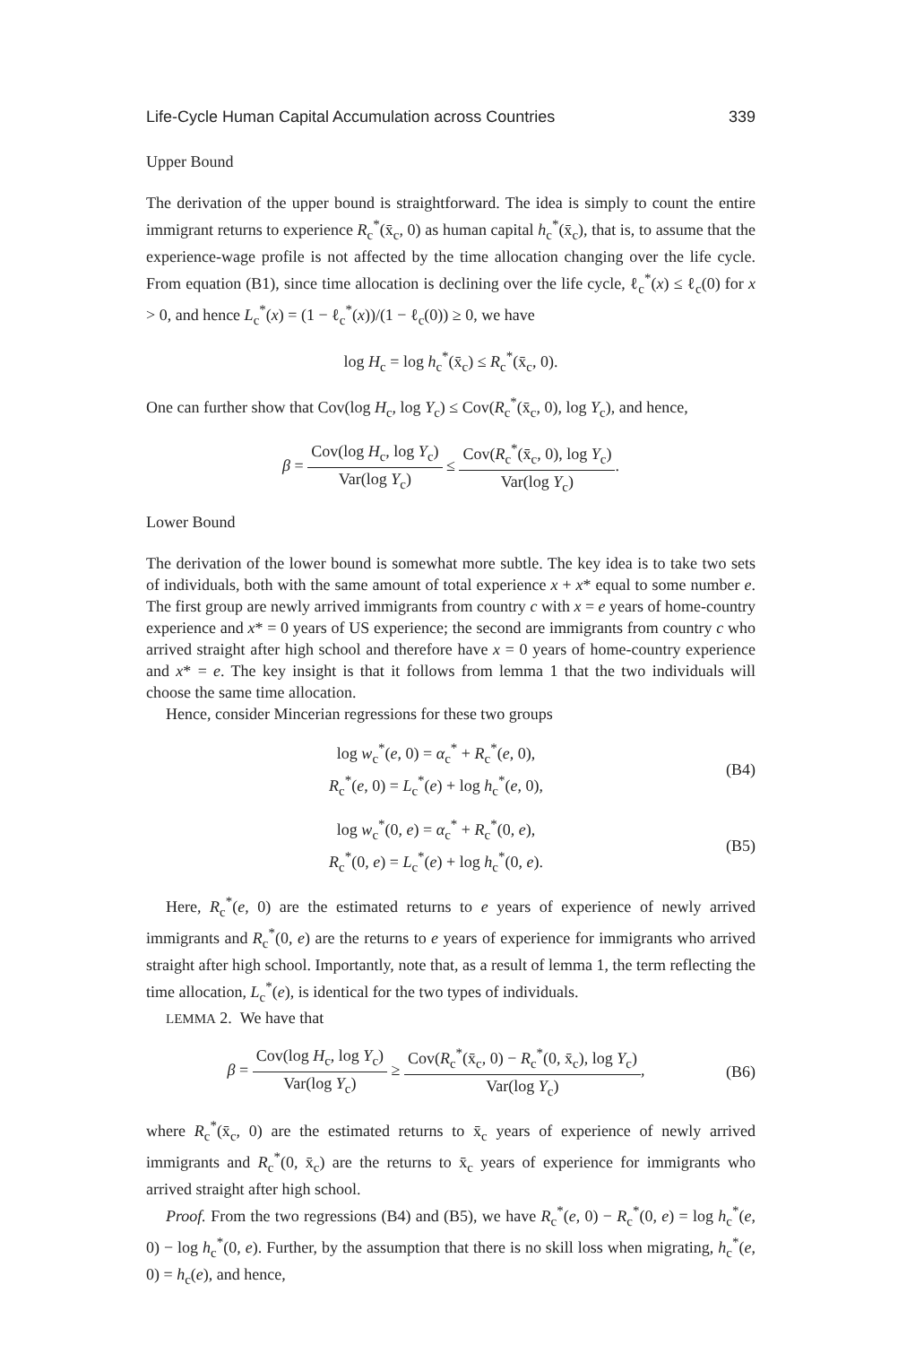Life-Cycle Human Capital Accumulation across Countries 339
Upper Bound
The derivation of the upper bound is straightforward. The idea is simply to count the entire immigrant returns to experience R<sub>c</sub><sup>*</sup>(x̄<sub>c</sub>, 0) as human capital h<sub>c</sub><sup>*</sup>(x̄<sub>c</sub>), that is, to assume that the experience-wage profile is not affected by the time allocation changing over the life cycle. From equation (B1), since time allocation is declining over the life cycle, ℓ<sub>c</sub><sup>*</sup>(x) ≤ ℓ<sub>c</sub>(0) for x > 0, and hence L<sub>c</sub><sup>*</sup>(x) = (1 − ℓ<sub>c</sub><sup>*</sup>(x))/(1 − ℓ<sub>c</sub>(0)) ≥ 0, we have
log H<sub>c</sub> = log h<sub>c</sub><sup>*</sup>(x̄<sub>c</sub>) ≤ R<sub>c</sub><sup>*</sup>(x̄<sub>c</sub>, 0).
One can further show that Cov(log H<sub>c</sub>, log Y<sub>c</sub>) ≤ Cov(R<sub>c</sub><sup>*</sup>(x̄<sub>c</sub>, 0), log Y<sub>c</sub>), and hence,
β = Cov(log H<sub>c</sub>, log Y<sub>c</sub>) Var(log Y<sub>c</sub>) ≤ Cov(R<sub>c</sub><sup>*</sup>(x̄<sub>c</sub>, 0), log Y<sub>c</sub>) Var(log Y<sub>c</sub>).
Lower Bound
The derivation of the lower bound is somewhat more subtle. The key idea is to take two sets of individuals, both with the same amount of total experience x + x* equal to some number e. The first group are newly arrived immigrants from country c with x = e years of home-country experience and x* = 0 years of US experience; the second are immigrants from country c who arrived straight after high school and therefore have x = 0 years of home-country experience and x* = e. The key insight is that it follows from lemma 1 that the two individuals will choose the same time allocation.
Hence, consider Mincerian regressions for these two groups
log w<sub>c</sub><sup>*</sup>(e, 0) = α<sub>c</sub><sup>*</sup> + R<sub>c</sub><sup>*</sup>(e, 0),
R<sub>c</sub><sup>*</sup>(e, 0) = L<sub>c</sub><sup>*</sup>(e) + log h<sub>c</sub><sup>*</sup>(e, 0),
(B4)
log w<sub>c</sub><sup>*</sup>(0, e) = α<sub>c</sub><sup>*</sup> + R<sub>c</sub><sup>*</sup>(0, e),
R<sub>c</sub><sup>*</sup>(0, e) = L<sub>c</sub><sup>*</sup>(e) + log h<sub>c</sub><sup>*</sup>(0, e).
(B5)
Here, R<sub>c</sub><sup>*</sup>(e, 0) are the estimated returns to e years of experience of newly arrived immigrants and R<sub>c</sub><sup>*</sup>(0, e) are the returns to e years of experience for immigrants who arrived straight after high school. Importantly, note that, as a result of lemma 1, the term reflecting the time allocation, L<sub>c</sub><sup>*</sup>(e), is identical for the two types of individuals.
LEMMA 2. We have that
β = Cov(log H<sub>c</sub>, log Y<sub>c</sub>) Var(log Y<sub>c</sub>) ≥ Cov(R<sub>c</sub><sup>*</sup>(x̄<sub>c</sub>, 0) − R<sub>c</sub><sup>*</sup>(0, x̄<sub>c</sub>), log Y<sub>c</sub>) Var(log Y<sub>c</sub>),
(B6)
where R<sub>c</sub><sup>*</sup>(x̄<sub>c</sub>, 0) are the estimated returns to x̄<sub>c</sub> years of experience of newly arrived immigrants and R<sub>c</sub><sup>*</sup>(0, x̄<sub>c</sub>) are the returns to x̄<sub>c</sub> years of experience for immigrants who arrived straight after high school.
Proof. From the two regressions (B4) and (B5), we have R<sub>c</sub><sup>*</sup>(e, 0) − R<sub>c</sub><sup>*</sup>(0, e) = log h<sub>c</sub><sup>*</sup>(e, 0) − log h<sub>c</sub><sup>*</sup>(0, e). Further, by the assumption that there is no skill loss when migrating, h<sub>c</sub><sup>*</sup>(e, 0) = h<sub>c</sub>(e), and hence,